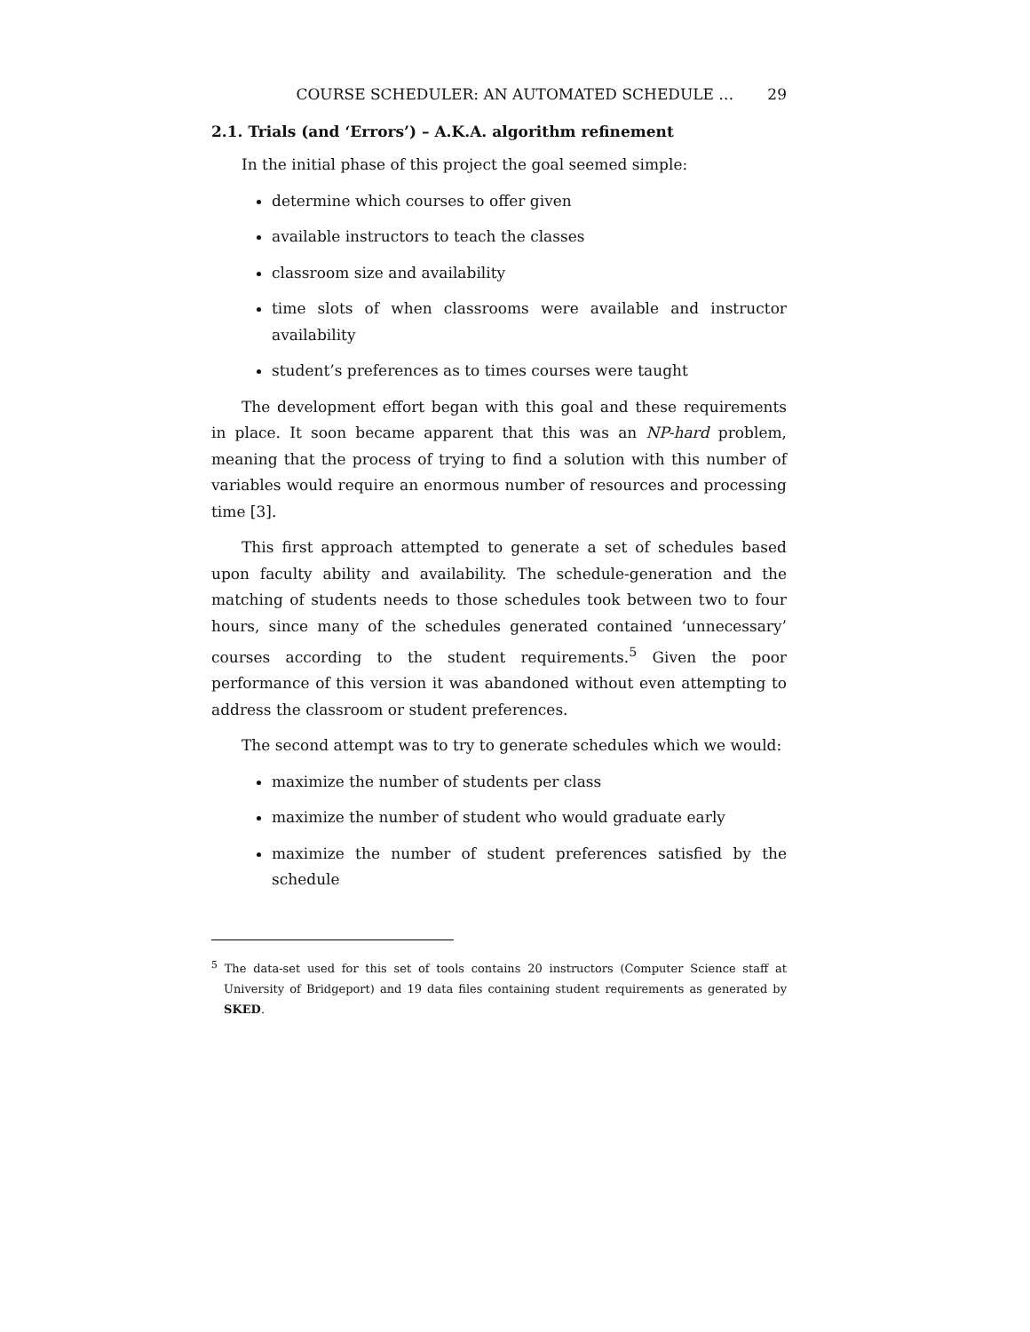COURSE SCHEDULER: AN AUTOMATED SCHEDULE … 29
2.1. Trials (and ‘Errors’) – A.K.A. algorithm refinement
In the initial phase of this project the goal seemed simple:
determine which courses to offer given
available instructors to teach the classes
classroom size and availability
time slots of when classrooms were available and instructor availability
student’s preferences as to times courses were taught
The development effort began with this goal and these requirements in place. It soon became apparent that this was an NP-hard problem, meaning that the process of trying to find a solution with this number of variables would require an enormous number of resources and processing time [3].
This first approach attempted to generate a set of schedules based upon faculty ability and availability. The schedule-generation and the matching of students needs to those schedules took between two to four hours, since many of the schedules generated contained ‘unnecessary’ courses according to the student requirements.<sup>5</sup> Given the poor performance of this version it was abandoned without even attempting to address the classroom or student preferences.
The second attempt was to try to generate schedules which we would:
maximize the number of students per class
maximize the number of student who would graduate early
maximize the number of student preferences satisfied by the schedule
<sup>5</sup> The data-set used for this set of tools contains 20 instructors (Computer Science staff at University of Bridgeport) and 19 data files containing student requirements as generated by SKED.